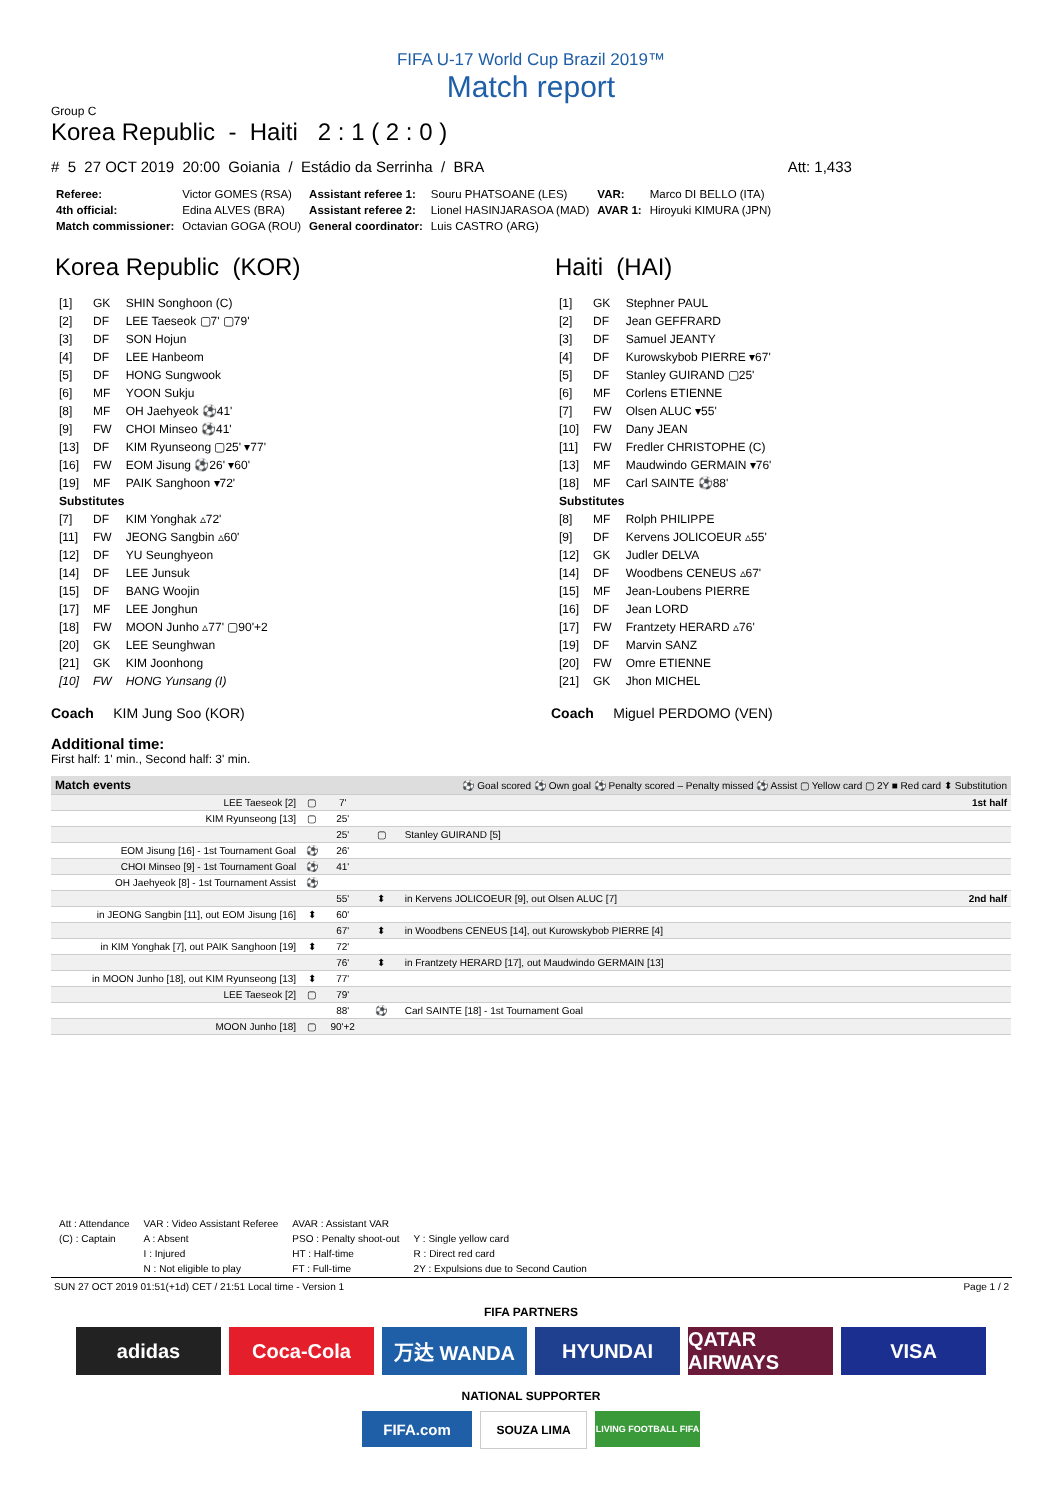FIFA U-17 World Cup Brazil 2019™
Match report
Group C
Korea Republic - Haiti 2 : 1 ( 2 : 0 )
# 5 27 OCT 2019 20:00 Goiania / Estádio da Serrinha / BRA Att: 1,433
| Referee: | Victor GOMES (RSA) | Assistant referee 1: | Souru PHATSOANE (LES) | VAR: | Marco DI BELLO (ITA) |
| 4th official: | Edina ALVES (BRA) | Assistant referee 2: | Lionel HASINJARASOA (MAD) | AVAR 1: | Hiroyuki KIMURA (JPN) |
| Match commissioner: | Octavian GOGA (ROU) | General coordinator: | Luis CASTRO (ARG) | | |
Korea Republic (KOR)
| [1] | GK | SHIN Songhoon (C) |
| [2] | DF | LEE Taeseok ▢7' ▢79' |
| [3] | DF | SON Hojun |
| [4] | DF | LEE Hanbeom |
| [5] | DF | HONG Sungwook |
| [6] | MF | YOON Sukju |
| [8] | MF | OH Jaehyeok ⚽41' |
| [9] | FW | CHOI Minseo ⚽41' |
| [13] | DF | KIM Ryunseong ▢25' ▾77' |
| [16] | FW | EOM Jisung ⚽26' ▾60' |
| [19] | MF | PAIK Sanghoon ▾72' |
| Substitutes | | |
| [7] | DF | KIM Yonghak ▵72' |
| [11] | FW | JEONG Sangbin ▵60' |
| [12] | DF | YU Seunghyeon |
| [14] | DF | LEE Junsuk |
| [15] | DF | BANG Woojin |
| [17] | MF | LEE Jonghun |
| [18] | FW | MOON Junho ▵77' ▢90'+2 |
| [20] | GK | LEE Seunghwan |
| [21] | GK | KIM Joonhong |
| [10] | FW | HONG Yunsang (I) |
Coach KIM Jung Soo (KOR)
Haiti (HAI)
| [1] | GK | Stephner PAUL |
| [2] | DF | Jean GEFFRARD |
| [3] | DF | Samuel JEANTY |
| [4] | DF | Kurowskybob PIERRE ▾67' |
| [5] | DF | Stanley GUIRAND ▢25' |
| [6] | MF | Corlens ETIENNE |
| [7] | FW | Olsen ALUC ▾55' |
| [10] | FW | Dany JEAN |
| [11] | FW | Fredler CHRISTOPHE (C) |
| [13] | MF | Maudwindo GERMAIN ▾76' |
| [18] | MF | Carl SAINTE ⚽88' |
| Substitutes | | |
| [8] | MF | Rolph PHILIPPE |
| [9] | DF | Kervens JOLICOEUR ▵55' |
| [12] | GK | Judler DELVA |
| [14] | DF | Woodbens CENEUS ▵67' |
| [15] | MF | Jean-Loubens PIERRE |
| [16] | DF | Jean LORD |
| [17] | FW | Frantzety HERARD ▵76' |
| [19] | DF | Marvin SANZ |
| [20] | FW | Omre ETIENNE |
| [21] | GK | Jhon MICHEL |
Coach Miguel PERDOMO (VEN)
Additional time:
First half: 1' min., Second half: 3' min.
| Match events | | | ⚽ Goal scored ⚽ Own goal ⚽ Penalty scored – Penalty missed ⚽ Assist ▢ Yellow card ▢ 2Y ■ Red card ⬍ Substitution | | |
| LEE Taeseok [2] | ▢ | 7' | | | 1st half |
| KIM Ryunseong [13] | ▢ | 25' | | | |
| | | 25' | ▢ | Stanley GUIRAND [5] | |
| EOM Jisung [16] - 1st Tournament Goal | ⚽ | 26' | | | |
| CHOI Minseo [9] - 1st Tournament Goal | ⚽ | 41' | | | |
| OH Jaehyeok [8] - 1st Tournament Assist | ⚽ | | | | |
| | | 55' | ⬍ | in Kervens JOLICOEUR [9], out Olsen ALUC [7] | 2nd half |
| in JEONG Sangbin [11], out EOM Jisung [16] | ⬍ | 60' | | | |
| | | 67' | ⬍ | in Woodbens CENEUS [14], out Kurowskybob PIERRE [4] | |
| in KIM Yonghak [7], out PAIK Sanghoon [19] | ⬍ | 72' | | | |
| | | 76' | ⬍ | in Frantzety HERARD [17], out Maudwindo GERMAIN [13] | |
| in MOON Junho [18], out KIM Ryunseong [13] | ⬍ | 77' | | | |
| LEE Taeseok [2] | ▢ | 79' | | | |
| | | 88' | ⚽ | Carl SAINTE [18] - 1st Tournament Goal | |
| MOON Junho [18] | ▢ | 90'+2 | | | |
| Att : Attendance | VAR : Video Assistant Referee | AVAR : Assistant VAR | |
| (C) : Captain | A : Absent | PSO : Penalty shoot-out | Y : Single yellow card |
| | I : Injured | HT : Half-time | R : Direct red card |
| | N : Not eligible to play | FT : Full-time | 2Y : Expulsions due to Second Caution |
SUN 27 OCT 2019 01:51(+1d) CET / 21:51 Local time - Version 1 Page 1 / 2
FIFA PARTNERS
adidas Coca-Cola 万达 WANDA HYUNDAI QATAR AIRWAYS
VISA
NATIONAL SUPPORTER
FIFA.com
SOUZA LIMA
LIVING FOOTBALL FIFA